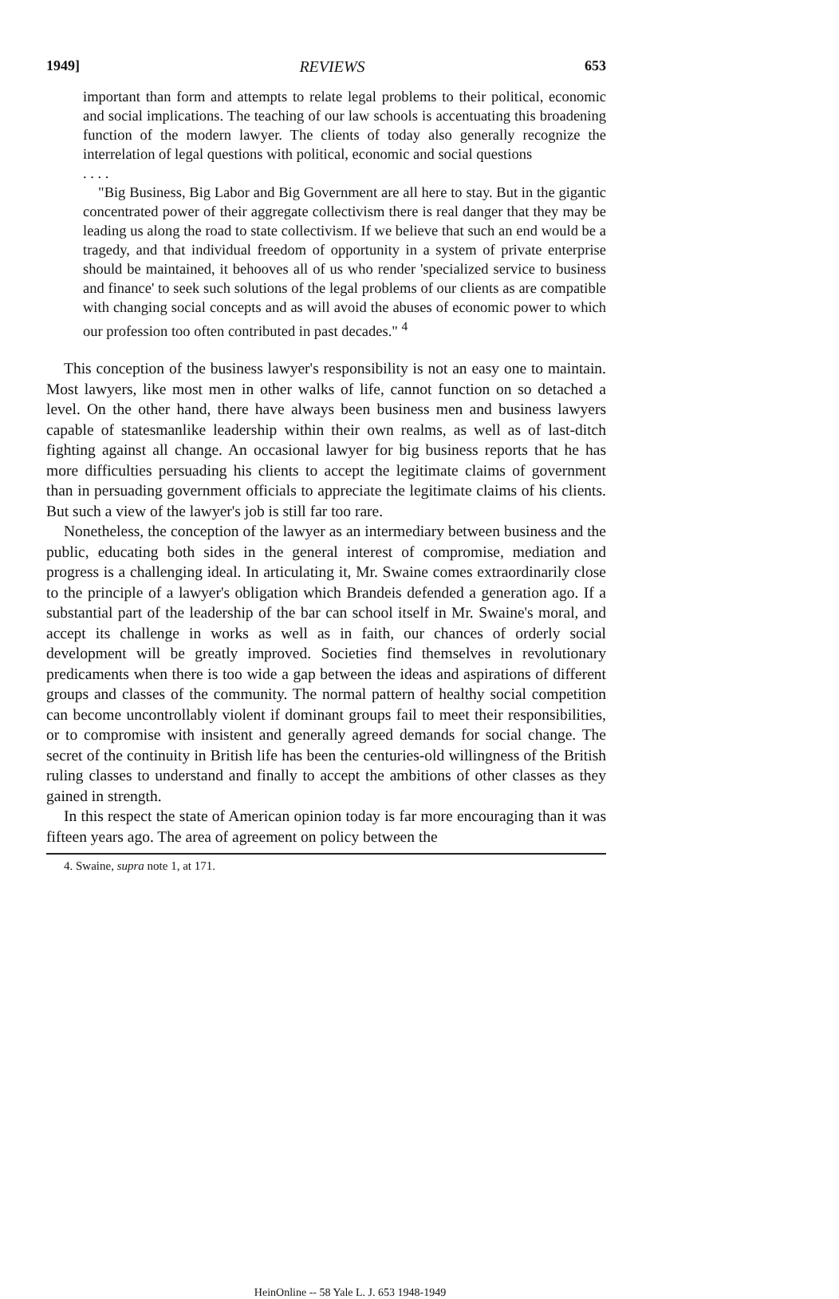1949] REVIEWS 653
important than form and attempts to relate legal problems to their political, economic and social implications. The teaching of our law schools is accentuating this broadening function of the modern lawyer. The clients of today also generally recognize the interrelation of legal questions with political, economic and social questions
. . . .
"Big Business, Big Labor and Big Government are all here to stay. But in the gigantic concentrated power of their aggregate collectivism there is real danger that they may be leading us along the road to state collectivism. If we believe that such an end would be a tragedy, and that individual freedom of opportunity in a system of private enterprise should be maintained, it behooves all of us who render 'specialized service to business and finance' to seek such solutions of the legal problems of our clients as are compatible with changing social concepts and as will avoid the abuses of economic power to which our profession too often contributed in past decades." <sup>4</sup>
This conception of the business lawyer's responsibility is not an easy one to maintain. Most lawyers, like most men in other walks of life, cannot function on so detached a level. On the other hand, there have always been business men and business lawyers capable of statesmanlike leadership within their own realms, as well as of last-ditch fighting against all change. An occasional lawyer for big business reports that he has more difficulties persuading his clients to accept the legitimate claims of government than in persuading government officials to appreciate the legitimate claims of his clients. But such a view of the lawyer's job is still far too rare.
Nonetheless, the conception of the lawyer as an intermediary between business and the public, educating both sides in the general interest of compromise, mediation and progress is a challenging ideal. In articulating it, Mr. Swaine comes extraordinarily close to the principle of a lawyer's obligation which Brandeis defended a generation ago. If a substantial part of the leadership of the bar can school itself in Mr. Swaine's moral, and accept its challenge in works as well as in faith, our chances of orderly social development will be greatly improved. Societies find themselves in revolutionary predicaments when there is too wide a gap between the ideas and aspirations of different groups and classes of the community. The normal pattern of healthy social competition can become uncontrollably violent if dominant groups fail to meet their responsibilities, or to compromise with insistent and generally agreed demands for social change. The secret of the continuity in British life has been the centuries-old willingness of the British ruling classes to understand and finally to accept the ambitions of other classes as they gained in strength.
In this respect the state of American opinion today is far more encouraging than it was fifteen years ago. The area of agreement on policy between the
4. Swaine, supra note 1, at 171.
HeinOnline -- 58 Yale L. J. 653 1948-1949